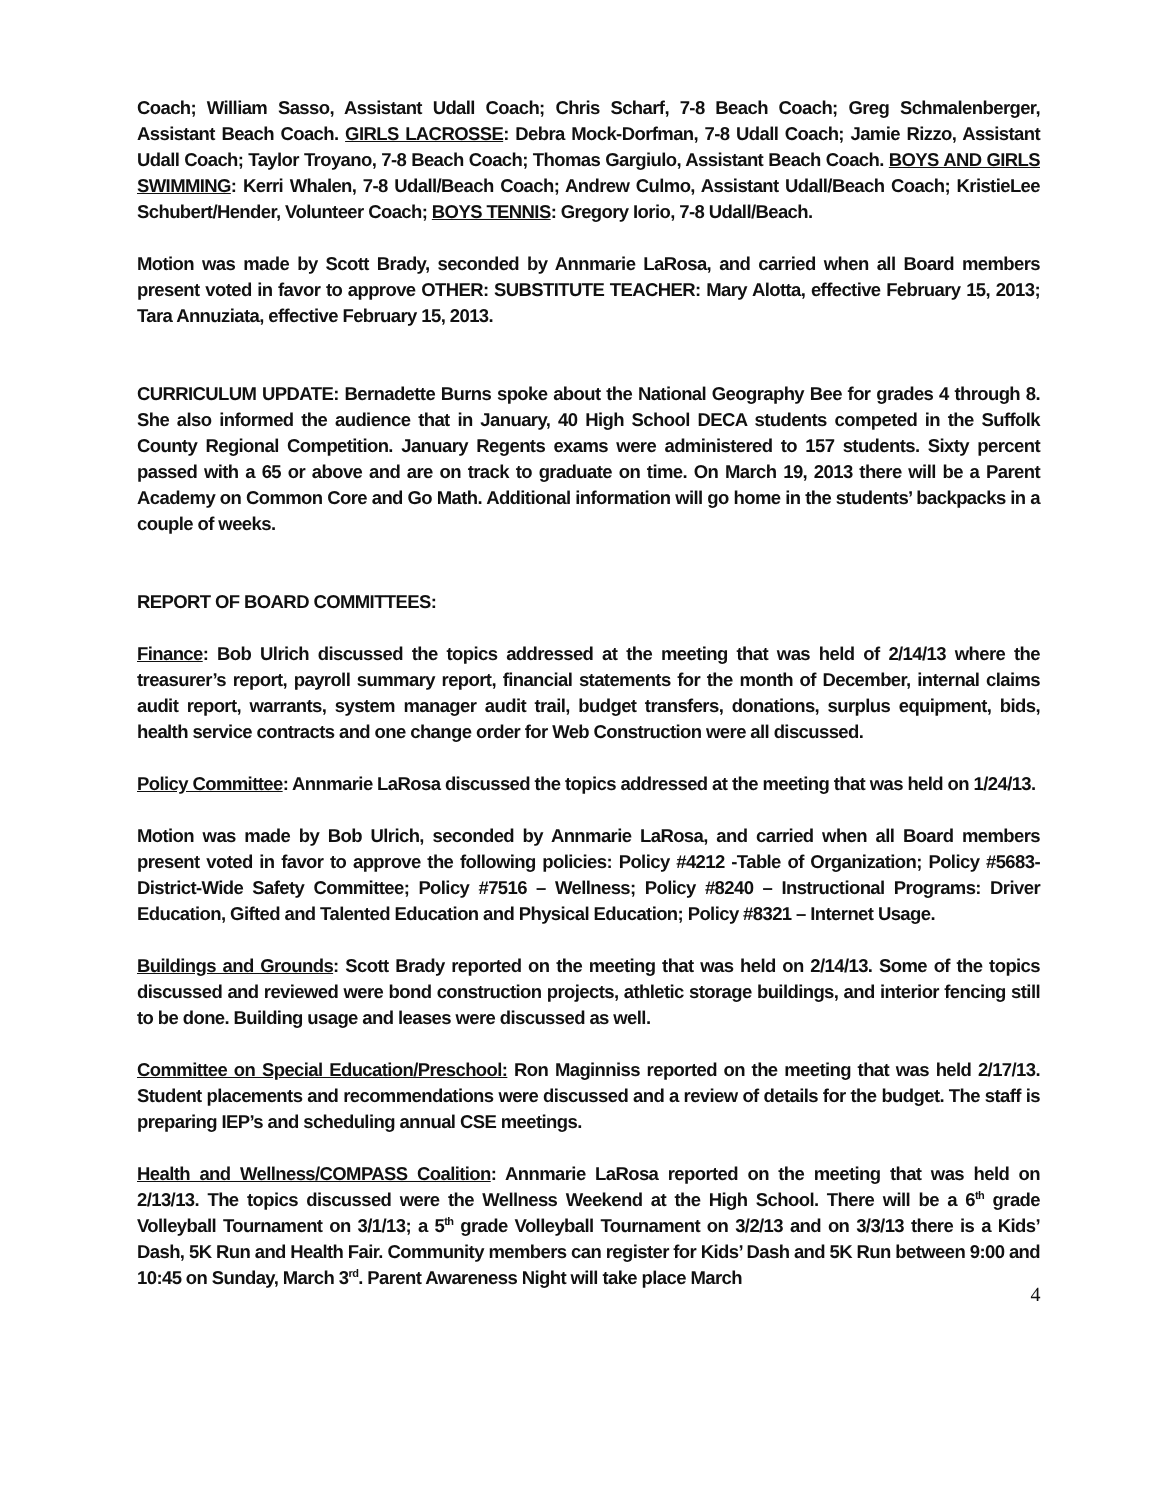Coach; William Sasso, Assistant Udall Coach; Chris Scharf, 7-8 Beach Coach; Greg Schmalenberger, Assistant Beach Coach. GIRLS LACROSSE: Debra Mock-Dorfman, 7-8 Udall Coach; Jamie Rizzo, Assistant Udall Coach; Taylor Troyano, 7-8 Beach Coach; Thomas Gargiulo, Assistant Beach Coach. BOYS AND GIRLS SWIMMING: Kerri Whalen, 7-8 Udall/Beach Coach; Andrew Culmo, Assistant Udall/Beach Coach; KristieLee Schubert/Hender, Volunteer Coach; BOYS TENNIS: Gregory Iorio, 7-8 Udall/Beach.
Motion was made by Scott Brady, seconded by Annmarie LaRosa, and carried when all Board members present voted in favor to approve OTHER: SUBSTITUTE TEACHER: Mary Alotta, effective February 15, 2013; Tara Annuziata, effective February 15, 2013.
CURRICULUM UPDATE: Bernadette Burns spoke about the National Geography Bee for grades 4 through 8. She also informed the audience that in January, 40 High School DECA students competed in the Suffolk County Regional Competition. January Regents exams were administered to 157 students. Sixty percent passed with a 65 or above and are on track to graduate on time. On March 19, 2013 there will be a Parent Academy on Common Core and Go Math. Additional information will go home in the students’ backpacks in a couple of weeks.
REPORT OF BOARD COMMITTEES:
Finance: Bob Ulrich discussed the topics addressed at the meeting that was held of 2/14/13 where the treasurer’s report, payroll summary report, financial statements for the month of December, internal claims audit report, warrants, system manager audit trail, budget transfers, donations, surplus equipment, bids, health service contracts and one change order for Web Construction were all discussed.
Policy Committee: Annmarie LaRosa discussed the topics addressed at the meeting that was held on 1/24/13.
Motion was made by Bob Ulrich, seconded by Annmarie LaRosa, and carried when all Board members present voted in favor to approve the following policies: Policy #4212 -Table of Organization; Policy #5683-District-Wide Safety Committee; Policy #7516 – Wellness; Policy #8240 – Instructional Programs: Driver Education, Gifted and Talented Education and Physical Education; Policy #8321 – Internet Usage.
Buildings and Grounds: Scott Brady reported on the meeting that was held on 2/14/13. Some of the topics discussed and reviewed were bond construction projects, athletic storage buildings, and interior fencing still to be done. Building usage and leases were discussed as well.
Committee on Special Education/Preschool: Ron Maginniss reported on the meeting that was held 2/17/13. Student placements and recommendations were discussed and a review of details for the budget. The staff is preparing IEP’s and scheduling annual CSE meetings.
Health and Wellness/COMPASS Coalition: Annmarie LaRosa reported on the meeting that was held on 2/13/13. The topics discussed were the Wellness Weekend at the High School. There will be a 6<sup>th</sup> grade Volleyball Tournament on 3/1/13; a 5<sup>th</sup> grade Volleyball Tournament on 3/2/13 and on 3/3/13 there is a Kids’ Dash, 5K Run and Health Fair. Community members can register for Kids’ Dash and 5K Run between 9:00 and 10:45 on Sunday, March 3<sup>rd</sup>. Parent Awareness Night will take place March
4